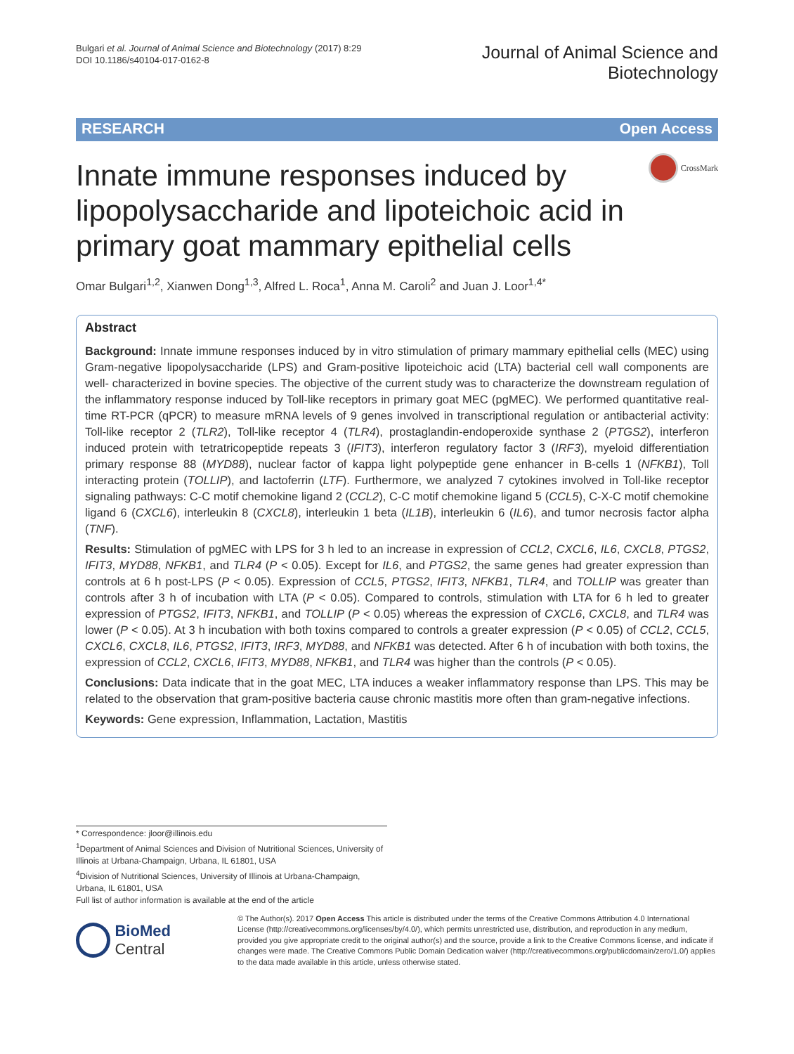Bulgari et al. Journal of Animal Science and Biotechnology (2017) 8:29
DOI 10.1186/s40104-017-0162-8
Journal of Animal Science and
Biotechnology
RESEARCH Open Access
Innate immune responses induced by lipopolysaccharide and lipoteichoic acid in primary goat mammary epithelial cells
CrossMark
Omar Bulgari<sup>1,2</sup>, Xianwen Dong<sup>1,3</sup>, Alfred L. Roca<sup>1</sup>, Anna M. Caroli<sup>2</sup> and Juan J. Loor<sup>1,4*</sup>
Abstract
Background: Innate immune responses induced by in vitro stimulation of primary mammary epithelial cells (MEC) using Gram-negative lipopolysaccharide (LPS) and Gram-positive lipoteichoic acid (LTA) bacterial cell wall components are well- characterized in bovine species. The objective of the current study was to characterize the downstream regulation of the inflammatory response induced by Toll-like receptors in primary goat MEC (pgMEC). We performed quantitative real-time RT-PCR (qPCR) to measure mRNA levels of 9 genes involved in transcriptional regulation or antibacterial activity: Toll-like receptor 2 (TLR2), Toll-like receptor 4 (TLR4), prostaglandin-endoperoxide synthase 2 (PTGS2), interferon induced protein with tetratricopeptide repeats 3 (IFIT3), interferon regulatory factor 3 (IRF3), myeloid differentiation primary response 88 (MYD88), nuclear factor of kappa light polypeptide gene enhancer in B-cells 1 (NFKB1), Toll interacting protein (TOLLIP), and lactoferrin (LTF). Furthermore, we analyzed 7 cytokines involved in Toll-like receptor signaling pathways: C-C motif chemokine ligand 2 (CCL2), C-C motif chemokine ligand 5 (CCL5), C-X-C motif chemokine ligand 6 (CXCL6), interleukin 8 (CXCL8), interleukin 1 beta (IL1B), interleukin 6 (IL6), and tumor necrosis factor alpha (TNF).
Results: Stimulation of pgMEC with LPS for 3 h led to an increase in expression of CCL2, CXCL6, IL6, CXCL8, PTGS2, IFIT3, MYD88, NFKB1, and TLR4 (P < 0.05). Except for IL6, and PTGS2, the same genes had greater expression than controls at 6 h post-LPS (P < 0.05). Expression of CCL5, PTGS2, IFIT3, NFKB1, TLR4, and TOLLIP was greater than controls after 3 h of incubation with LTA (P < 0.05). Compared to controls, stimulation with LTA for 6 h led to greater expression of PTGS2, IFIT3, NFKB1, and TOLLIP (P < 0.05) whereas the expression of CXCL6, CXCL8, and TLR4 was lower (P < 0.05). At 3 h incubation with both toxins compared to controls a greater expression (P < 0.05) of CCL2, CCL5, CXCL6, CXCL8, IL6, PTGS2, IFIT3, IRF3, MYD88, and NFKB1 was detected. After 6 h of incubation with both toxins, the expression of CCL2, CXCL6, IFIT3, MYD88, NFKB1, and TLR4 was higher than the controls (P < 0.05).
Conclusions: Data indicate that in the goat MEC, LTA induces a weaker inflammatory response than LPS. This may be related to the observation that gram-positive bacteria cause chronic mastitis more often than gram-negative infections.
Keywords: Gene expression, Inflammation, Lactation, Mastitis
* Correspondence: jloor@illinois.edu
<sup>1</sup> Department of Animal Sciences and Division of Nutritional Sciences, University of Illinois at Urbana-Champaign, Urbana, IL 61801, USA
<sup>4</sup> Division of Nutritional Sciences, University of Illinois at Urbana-Champaign, Urbana, IL 61801, USA
Full list of author information is available at the end of the article
BioMed Central
© The Author(s). 2017 Open Access This article is distributed under the terms of the Creative Commons Attribution 4.0 International License (http://creativecommons.org/licenses/by/4.0/), which permits unrestricted use, distribution, and reproduction in any medium, provided you give appropriate credit to the original author(s) and the source, provide a link to the Creative Commons license, and indicate if changes were made. The Creative Commons Public Domain Dedication waiver (http://creativecommons.org/publicdomain/zero/1.0/) applies to the data made available in this article, unless otherwise stated.